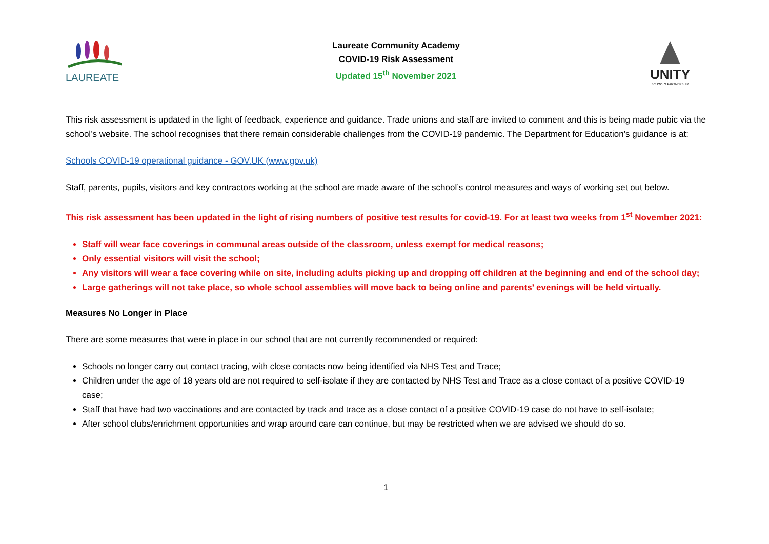LAUREATE
Laureate Community Academy
COVID-19 Risk Assessment
Updated 15<sup>th</sup> November 2021
UNITY
SCHOOLS PARTNERSHIP
This risk assessment is updated in the light of feedback, experience and guidance. Trade unions and staff are invited to comment and this is being made pubic via the school’s website. The school recognises that there remain considerable challenges from the COVID-19 pandemic. The Department for Education’s guidance is at:
Schools COVID-19 operational guidance - GOV.UK (www.gov.uk)
Staff, parents, pupils, visitors and key contractors working at the school are made aware of the school’s control measures and ways of working set out below.
This risk assessment has been updated in the light of rising numbers of positive test results for covid-19. For at least two weeks from 1<sup>st</sup> November 2021:
Staff will wear face coverings in communal areas outside of the classroom, unless exempt for medical reasons;
Only essential visitors will visit the school;
Any visitors will wear a face covering while on site, including adults picking up and dropping off children at the beginning and end of the school day;
Large gatherings will not take place, so whole school assemblies will move back to being online and parents’ evenings will be held virtually.
Measures No Longer in Place
There are some measures that were in place in our school that are not currently recommended or required:
Schools no longer carry out contact tracing, with close contacts now being identified via NHS Test and Trace;
Children under the age of 18 years old are not required to self-isolate if they are contacted by NHS Test and Trace as a close contact of a positive COVID-19 case;
Staff that have had two vaccinations and are contacted by track and trace as a close contact of a positive COVID-19 case do not have to self-isolate;
After school clubs/enrichment opportunities and wrap around care can continue, but may be restricted when we are advised we should do so.
1